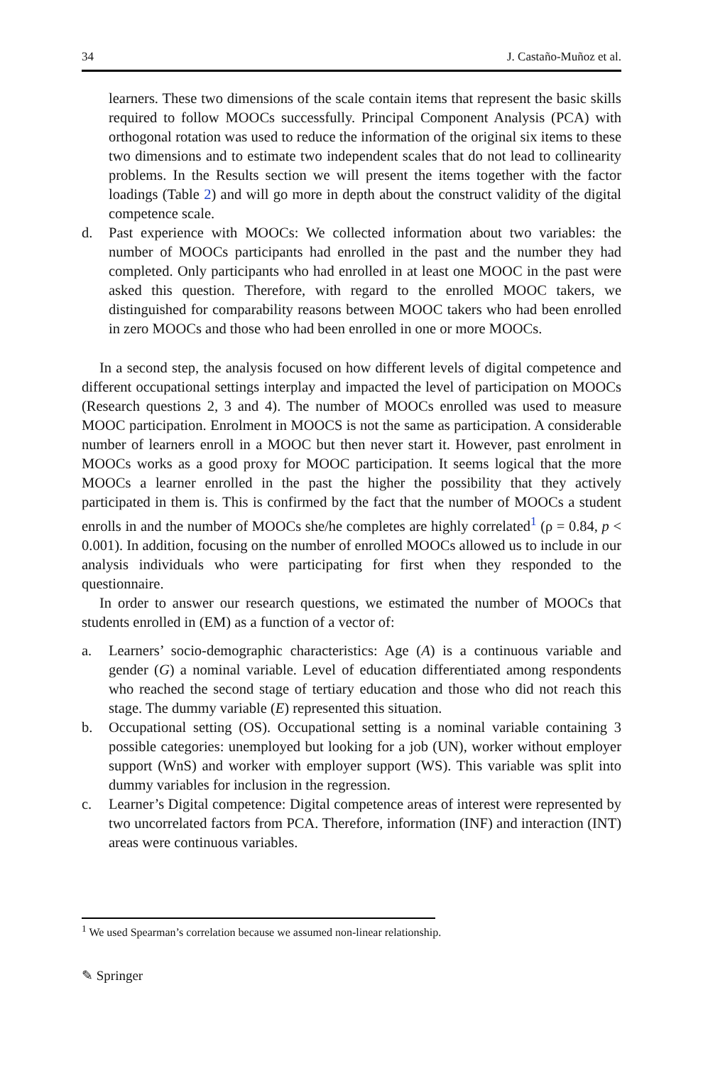34 J. Castaño-Muñoz et al.
learners. These two dimensions of the scale contain items that represent the basic skills required to follow MOOCs successfully. Principal Component Analysis (PCA) with orthogonal rotation was used to reduce the information of the original six items to these two dimensions and to estimate two independent scales that do not lead to collinearity problems. In the Results section we will present the items together with the factor loadings (Table 2) and will go more in depth about the construct validity of the digital competence scale.
d. Past experience with MOOCs: We collected information about two variables: the number of MOOCs participants had enrolled in the past and the number they had completed. Only participants who had enrolled in at least one MOOC in the past were asked this question. Therefore, with regard to the enrolled MOOC takers, we distinguished for comparability reasons between MOOC takers who had been enrolled in zero MOOCs and those who had been enrolled in one or more MOOCs.
In a second step, the analysis focused on how different levels of digital competence and different occupational settings interplay and impacted the level of participation on MOOCs (Research questions 2, 3 and 4). The number of MOOCs enrolled was used to measure MOOC participation. Enrolment in MOOCS is not the same as participation. A considerable number of learners enroll in a MOOC but then never start it. However, past enrolment in MOOCs works as a good proxy for MOOC participation. It seems logical that the more MOOCs a learner enrolled in the past the higher the possibility that they actively participated in them is. This is confirmed by the fact that the number of MOOCs a student enrolls in and the number of MOOCs she/he completes are highly correlated<sup>1</sup> (ρ = 0.84, p < 0.001). In addition, focusing on the number of enrolled MOOCs allowed us to include in our analysis individuals who were participating for first when they responded to the questionnaire.
In order to answer our research questions, we estimated the number of MOOCs that students enrolled in (EM) as a function of a vector of:
a. Learners’ socio-demographic characteristics: Age (A) is a continuous variable and gender (G) a nominal variable. Level of education differentiated among respondents who reached the second stage of tertiary education and those who did not reach this stage. The dummy variable (E) represented this situation.
b. Occupational setting (OS). Occupational setting is a nominal variable containing 3 possible categories: unemployed but looking for a job (UN), worker without employer support (WnS) and worker with employer support (WS). This variable was split into dummy variables for inclusion in the regression.
c. Learner’s Digital competence: Digital competence areas of interest were represented by two uncorrelated factors from PCA. Therefore, information (INF) and interaction (INT) areas were continuous variables.
<sup>1</sup> We used Spearman’s correlation because we assumed non-linear relationship.
✎ Springer